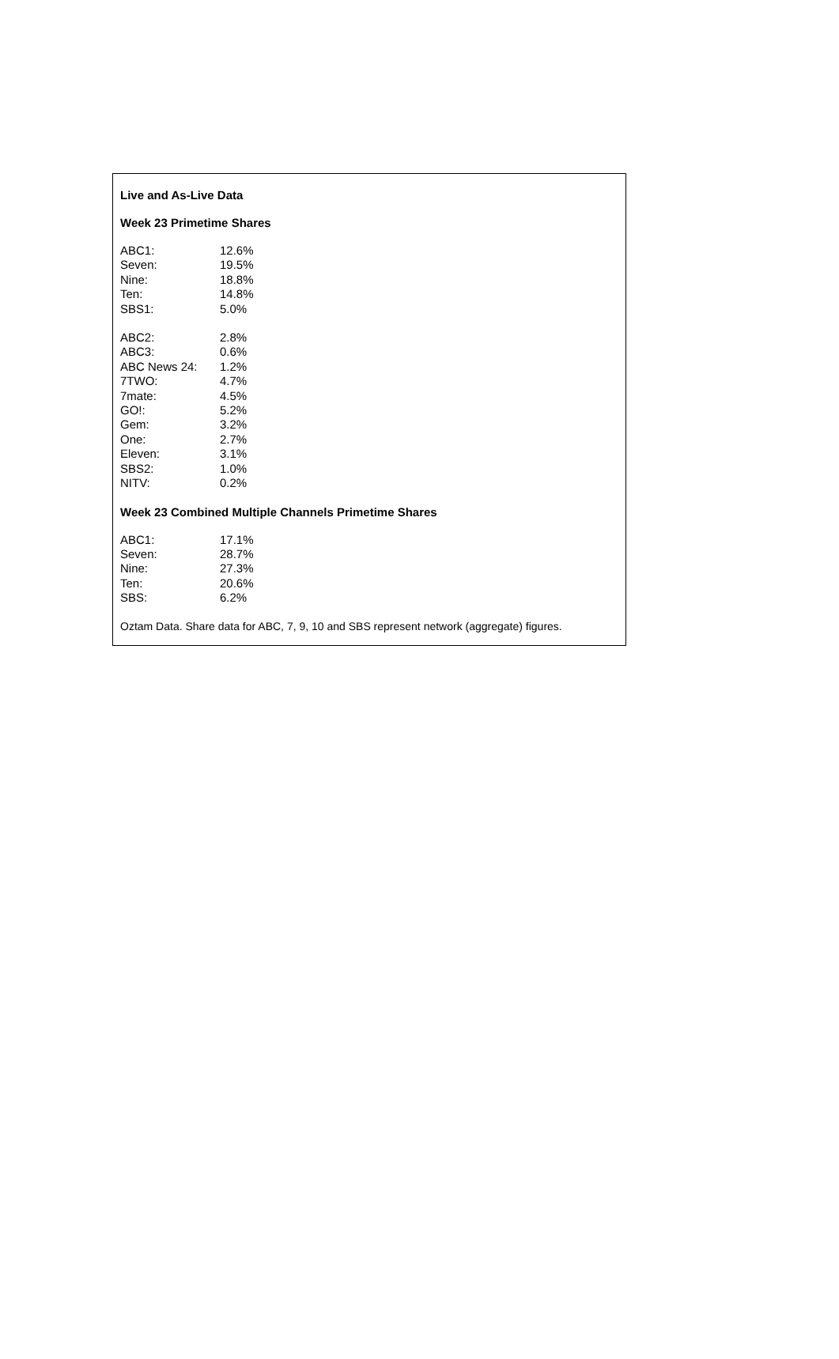Live and As-Live Data
Week 23 Primetime Shares
| ABC1: | 12.6% |
| Seven: | 19.5% |
| Nine: | 18.8% |
| Ten: | 14.8% |
| SBS1: | 5.0% |
| ABC2: | 2.8% |
| ABC3: | 0.6% |
| ABC News 24: | 1.2% |
| 7TWO: | 4.7% |
| 7mate: | 4.5% |
| GO!: | 5.2% |
| Gem: | 3.2% |
| One: | 2.7% |
| Eleven: | 3.1% |
| SBS2: | 1.0% |
| NITV: | 0.2% |
Week 23 Combined Multiple Channels Primetime Shares
| ABC1: | 17.1% |
| Seven: | 28.7% |
| Nine: | 27.3% |
| Ten: | 20.6% |
| SBS: | 6.2% |
Oztam Data. Share data for ABC, 7, 9, 10 and SBS represent network (aggregate) figures.